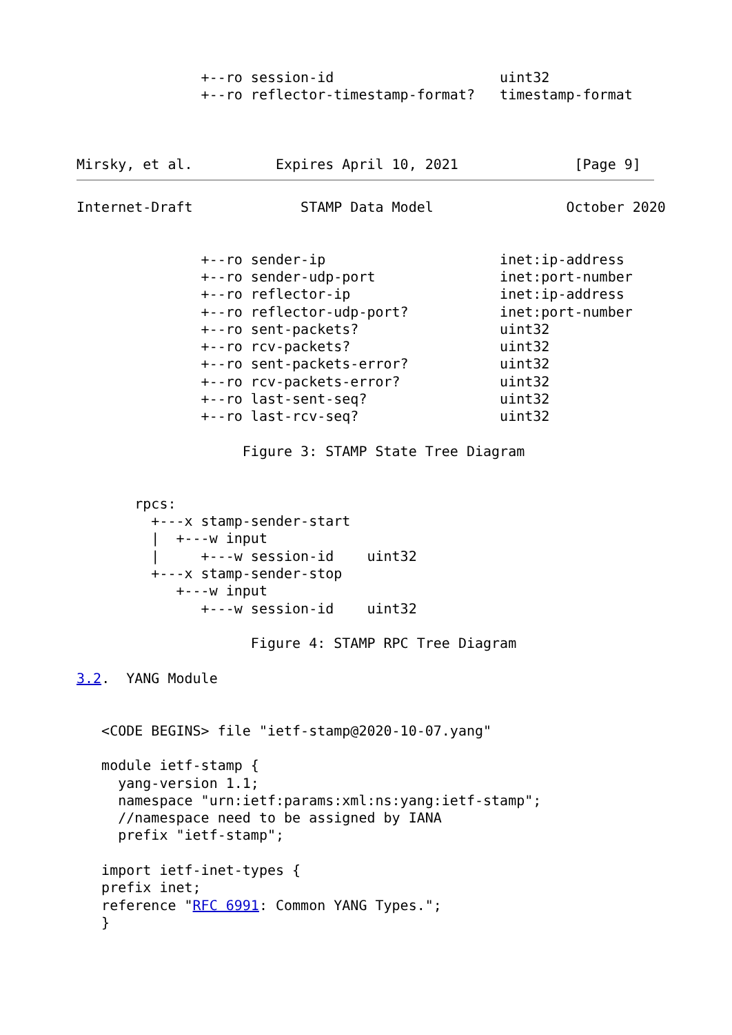+--ro session-id                    uint32
               +--ro reflector-timestamp-format?   timestamp-format



Mirsky, et al.          Expires April 10, 2021              [Page 9]
Internet-Draft             STAMP Data Model                October 2020


               +--ro sender-ip                     inet:ip-address
               +--ro sender-udp-port               inet:port-number
               +--ro reflector-ip                  inet:ip-address
               +--ro reflector-udp-port?           inet:port-number
               +--ro sent-packets?                 uint32
               +--ro rcv-packets?                  uint32
               +--ro sent-packets-error?           uint32
               +--ro rcv-packets-error?            uint32
               +--ro last-sent-seq?                uint32
               +--ro last-rcv-seq?                 uint32

                    Figure 3: STAMP State Tree Diagram


       rpcs:
         +---x stamp-sender-start
         |  +---w input
         |     +---w session-id    uint32
         +---x stamp-sender-stop
            +---w input
               +---w session-id    uint32

                     Figure 4: STAMP RPC Tree Diagram

3.2.  YANG Module


   <CODE BEGINS> file "ietf-stamp@2020-10-07.yang"

   module ietf-stamp {
     yang-version 1.1;
     namespace "urn:ietf:params:xml:ns:yang:ietf-stamp";
     //namespace need to be assigned by IANA
     prefix "ietf-stamp";

   import ietf-inet-types {
   prefix inet;
   reference "RFC 6991: Common YANG Types.";
   }